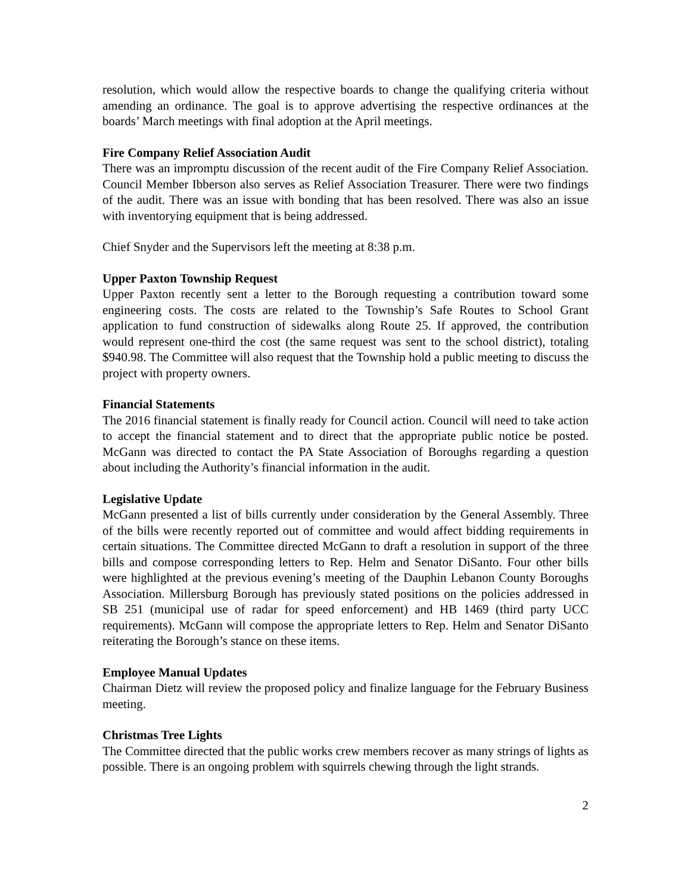resolution, which would allow the respective boards to change the qualifying criteria without amending an ordinance. The goal is to approve advertising the respective ordinances at the boards’ March meetings with final adoption at the April meetings.
Fire Company Relief Association Audit
There was an impromptu discussion of the recent audit of the Fire Company Relief Association. Council Member Ibberson also serves as Relief Association Treasurer. There were two findings of the audit. There was an issue with bonding that has been resolved. There was also an issue with inventorying equipment that is being addressed.
Chief Snyder and the Supervisors left the meeting at 8:38 p.m.
Upper Paxton Township Request
Upper Paxton recently sent a letter to the Borough requesting a contribution toward some engineering costs. The costs are related to the Township’s Safe Routes to School Grant application to fund construction of sidewalks along Route 25. If approved, the contribution would represent one-third the cost (the same request was sent to the school district), totaling $940.98. The Committee will also request that the Township hold a public meeting to discuss the project with property owners.
Financial Statements
The 2016 financial statement is finally ready for Council action. Council will need to take action to accept the financial statement and to direct that the appropriate public notice be posted. McGann was directed to contact the PA State Association of Boroughs regarding a question about including the Authority’s financial information in the audit.
Legislative Update
McGann presented a list of bills currently under consideration by the General Assembly. Three of the bills were recently reported out of committee and would affect bidding requirements in certain situations. The Committee directed McGann to draft a resolution in support of the three bills and compose corresponding letters to Rep. Helm and Senator DiSanto. Four other bills were highlighted at the previous evening’s meeting of the Dauphin Lebanon County Boroughs Association. Millersburg Borough has previously stated positions on the policies addressed in SB 251 (municipal use of radar for speed enforcement) and HB 1469 (third party UCC requirements). McGann will compose the appropriate letters to Rep. Helm and Senator DiSanto reiterating the Borough’s stance on these items.
Employee Manual Updates
Chairman Dietz will review the proposed policy and finalize language for the February Business meeting.
Christmas Tree Lights
The Committee directed that the public works crew members recover as many strings of lights as possible. There is an ongoing problem with squirrels chewing through the light strands.
2